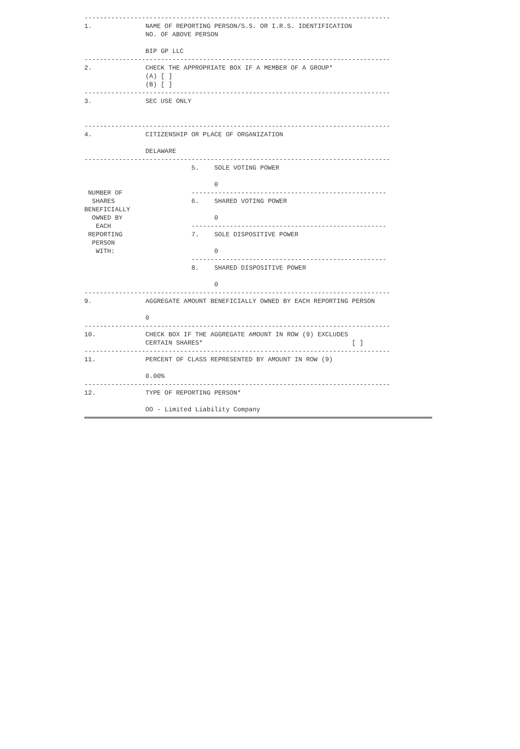--------------------------------------------------------------------------------
1.              NAME OF REPORTING PERSON/S.S. OR I.R.S. IDENTIFICATION
                NO. OF ABOVE PERSON

                BIP GP LLC
--------------------------------------------------------------------------------
2.              CHECK THE APPROPRIATE BOX IF A MEMBER OF A GROUP*
                (A) [ ]
                (B) [ ]
--------------------------------------------------------------------------------
3.              SEC USE ONLY


--------------------------------------------------------------------------------
4.              CITIZENSHIP OR PLACE OF ORGANIZATION

                DELAWARE
--------------------------------------------------------------------------------
                            5.    SOLE VOTING POWER

                                  0
 NUMBER OF                  ---------------------------------------------------
  SHARES                    6.    SHARED VOTING POWER
BENEFICIALLY
  OWNED BY                        0
   EACH                     ---------------------------------------------------
 REPORTING                  7.    SOLE DISPOSITIVE POWER
  PERSON
   WITH:                          0
                            ---------------------------------------------------
                            8.    SHARED DISPOSITIVE POWER

                                  0
--------------------------------------------------------------------------------
9.              AGGREGATE AMOUNT BENEFICIALLY OWNED BY EACH REPORTING PERSON

                0
--------------------------------------------------------------------------------
10.             CHECK BOX IF THE AGGREGATE AMOUNT IN ROW (9) EXCLUDES
                CERTAIN SHARES*                                       [ ]
--------------------------------------------------------------------------------
11.             PERCENT OF CLASS REPRESENTED BY AMOUNT IN ROW (9)

                0.00%
--------------------------------------------------------------------------------
12.             TYPE OF REPORTING PERSON*

                OO - Limited Liability Company